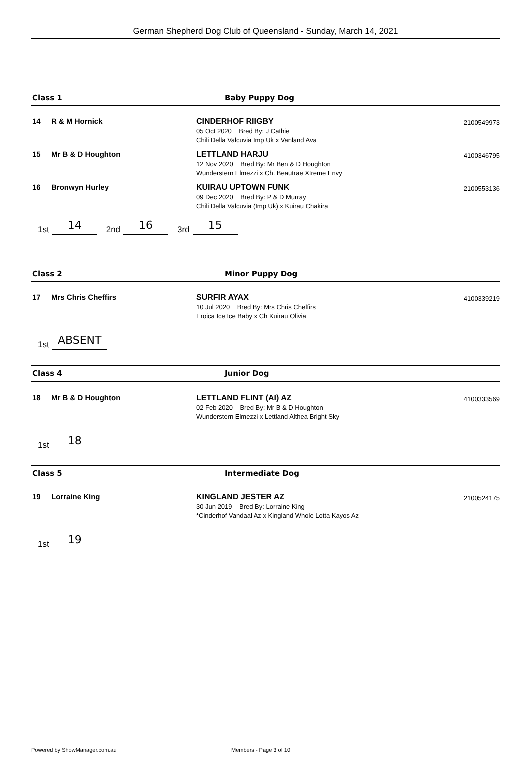German Shepherd Dog Club of Queensland - Sunday, March 14, 2021
Class 1 Baby Puppy Dog
14 R & M Hornick CINDERHOF RIIGBY
05 Oct 2020 Bred By: J Cathie
Chili Della Valcuvia Imp Uk x Vanland Ava
2100549973
15 Mr B & D Houghton LETTLAND HARJU
12 Nov 2020 Bred By: Mr Ben & D Houghton
Wunderstern Elmezzi x Ch. Beautrae Xtreme Envy
4100346795
16 Bronwyn Hurley KUIRAU UPTOWN FUNK
09 Dec 2020 Bred By: P & D Murray
Chili Della Valcuvia (Imp Uk) x Kuirau Chakira
2100553136
1st 14 2nd 16 3rd 15
Class 2 Minor Puppy Dog
17 Mrs Chris Cheffirs SURFIR AYAX
10 Jul 2020 Bred By: Mrs Chris Cheffirs
Eroica Ice Ice Baby x Ch Kuirau Olivia
4100339219
1st ABSENT
Class 4 Junior Dog
18 Mr B & D Houghton LETTLAND FLINT (AI) AZ
02 Feb 2020 Bred By: Mr B & D Houghton
Wunderstern Elmezzi x Lettland Althea Bright Sky
4100333569
1st 18
Class 5 Intermediate Dog
19 Lorraine King KINGLAND JESTER AZ
30 Jun 2019 Bred By: Lorraine King
*Cinderhof Vandaal Az x Kingland Whole Lotta Kayos Az
2100524175
1st 19
Powered by ShowManager.com.au Members - Page 3 of 10